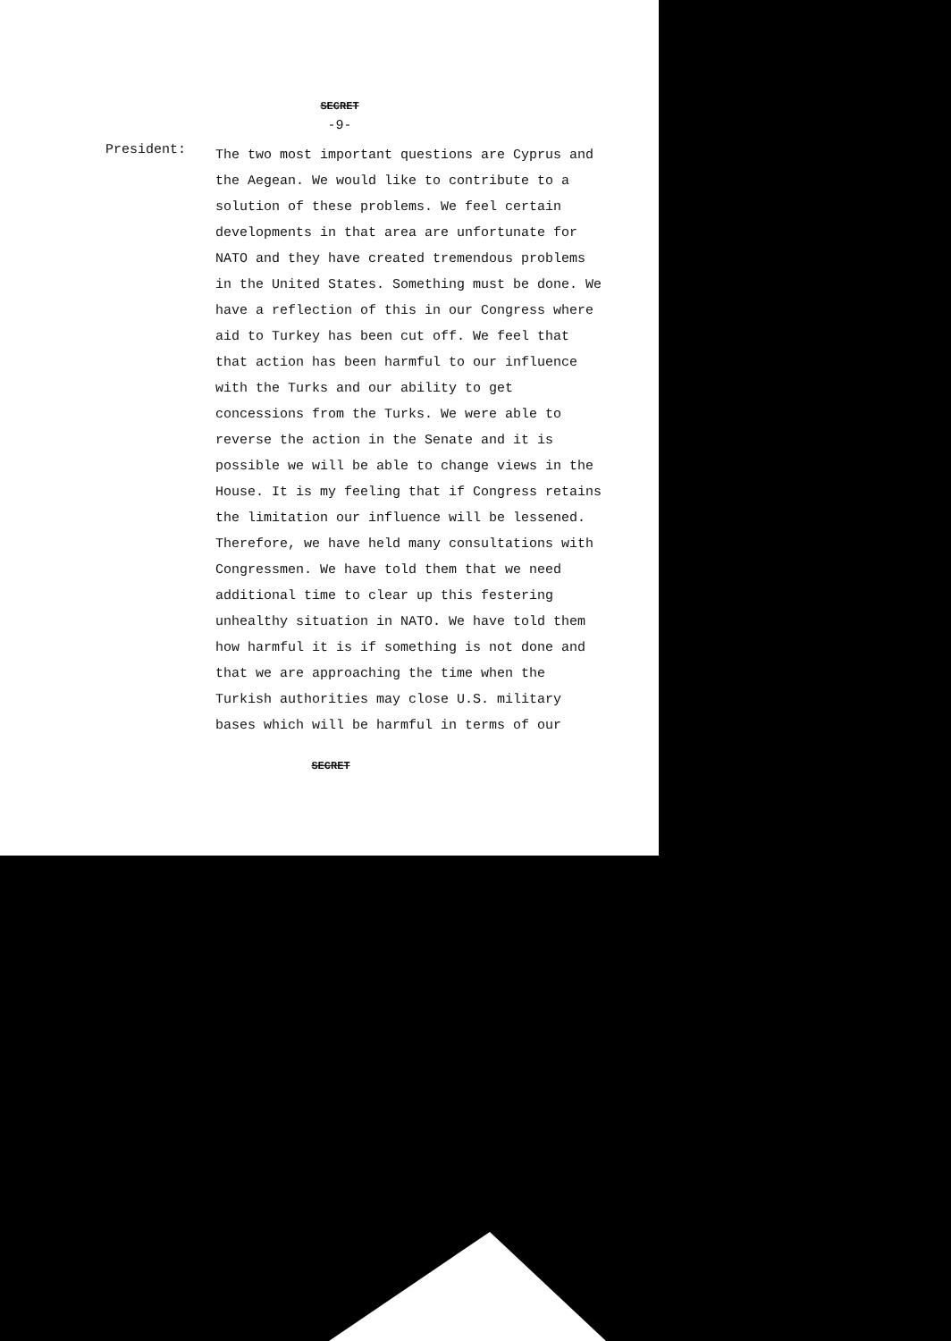SECRET
-9-
President:
The two most important questions are Cyprus and the Aegean. We would like to contribute to a solution of these problems. We feel certain developments in that area are unfortunate for NATO and they have created tremendous problems in the United States. Something must be done. We have a reflection of this in our Congress where aid to Turkey has been cut off. We feel that that action has been harmful to our influence with the Turks and our ability to get concessions from the Turks. We were able to reverse the action in the Senate and it is possible we will be able to change views in the House. It is my feeling that if Congress retains the limitation our influence will be lessened. Therefore, we have held many consultations with Congressmen. We have told them that we need additional time to clear up this festering unhealthy situation in NATO. We have told them how harmful it is if something is not done and that we are approaching the time when the Turkish authorities may close U.S. military bases which will be harmful in terms of our
SECRET